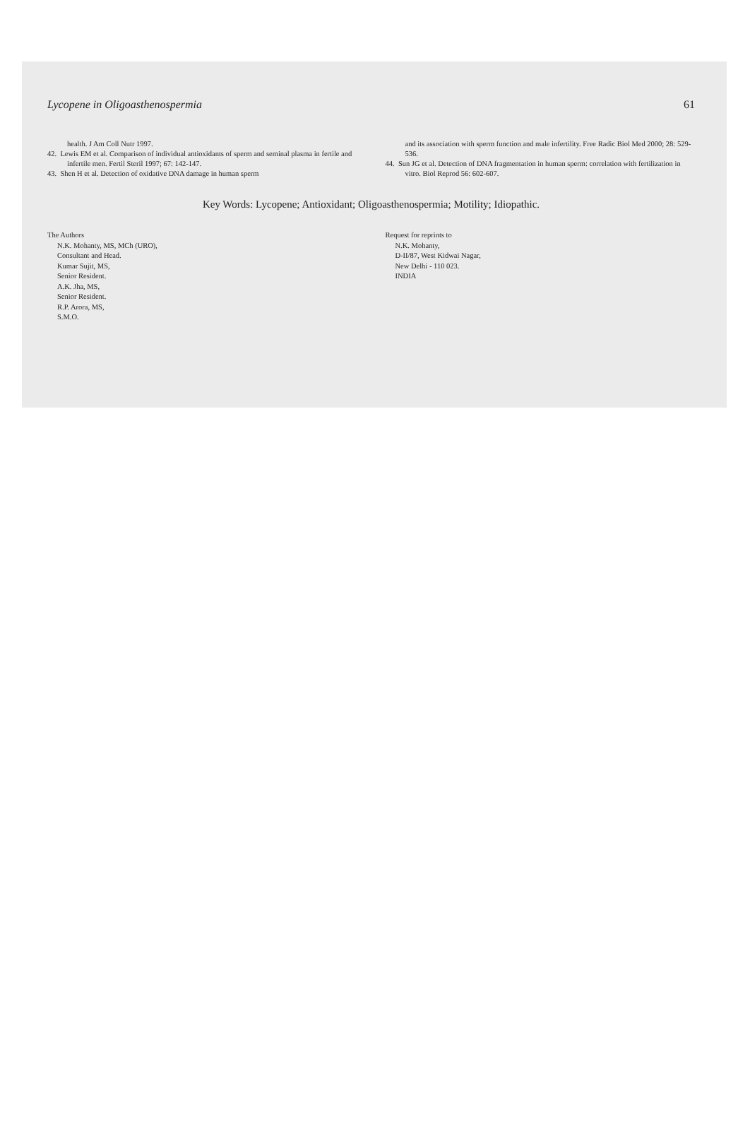Lycopene in Oligoasthenospermia 61
health. J Am Coll Nutr 1997.
42. Lewis EM et al. Comparison of individual antioxidants of sperm and seminal plasma in fertile and infertile men. Fertil Steril 1997; 67: 142-147.
43. Shen H et al. Detection of oxidative DNA damage in human sperm
and its association with sperm function and male infertility. Free Radic Biol Med 2000; 28: 529-536.
44. Sun JG et al. Detection of DNA fragmentation in human sperm: correlation with fertilization in vitro. Biol Reprod 56: 602-607.
Key Words: Lycopene; Antioxidant; Oligoasthenospermia; Motility; Idiopathic.
The Authors
N.K. Mohanty, MS, MCh (URO),
Consultant and Head.
Kumar Sujit, MS,
Senior Resident.
A.K. Jha, MS,
Senior Resident.
R.P. Arora, MS,
S.M.O.
Request for reprints to
N.K. Mohanty,
D-II/87, West Kidwai Nagar,
New Delhi - 110 023.
INDIA